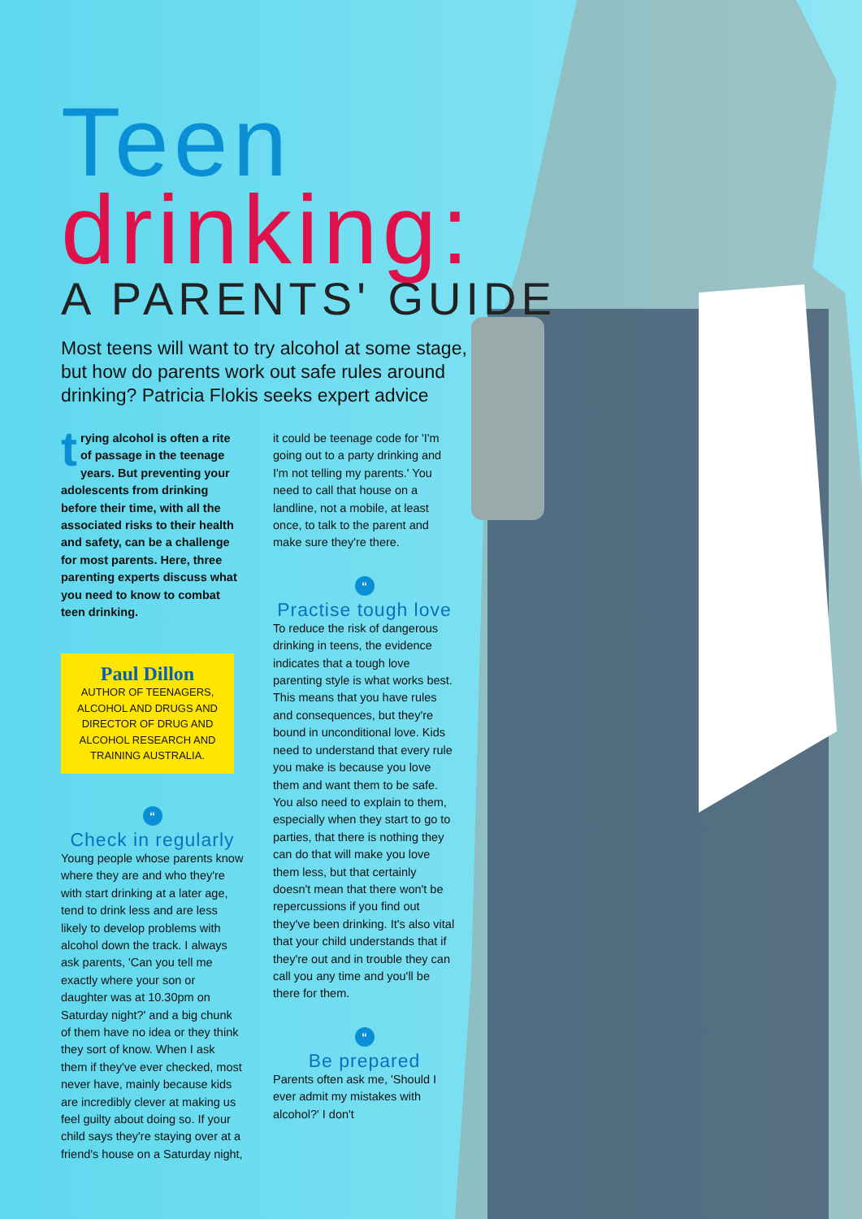Teen
drinking:
A PARENTS' GUIDE
Most teens will want to try alcohol at some stage, but how do parents work out safe rules around drinking? Patricia Flokis seeks expert advice
trying alcohol is often a rite of passage in the teenage years. But preventing your adolescents from drinking before their time, with all the associated risks to their health and safety, can be a challenge for most parents. Here, three parenting experts discuss what you need to know to combat teen drinking.
Paul Dillon
AUTHOR OF TEENAGERS, ALCOHOL AND DRUGS AND DIRECTOR OF DRUG AND ALCOHOL RESEARCH AND TRAINING AUSTRALIA.
“
Check in regularly
Young people whose parents know where they are and who they're with start drinking at a later age, tend to drink less and are less likely to develop problems with alcohol down the track. I always ask parents, 'Can you tell me exactly where your son or daughter was at 10.30pm on Saturday night?' and a big chunk of them have no idea or they think they sort of know. When I ask them if they've ever checked, most never have, mainly because kids are incredibly clever at making us feel guilty about doing so. If your child says they're staying over at a friend's house on a Saturday night,
it could be teenage code for 'I'm going out to a party drinking and I'm not telling my parents.' You need to call that house on a landline, not a mobile, at least once, to talk to the parent and make sure they're there.
“
Practise tough love
To reduce the risk of dangerous drinking in teens, the evidence indicates that a tough love parenting style is what works best. This means that you have rules and consequences, but they're bound in unconditional love. Kids need to understand that every rule you make is because you love them and want them to be safe. You also need to explain to them, especially when they start to go to parties, that there is nothing they can do that will make you love them less, but that certainly doesn't mean that there won't be repercussions if you find out they've been drinking. It's also vital that your child understands that if they're out and in trouble they can call you any time and you'll be there for them.
“
Be prepared
Parents often ask me, 'Should I ever admit my mistakes with alcohol?' I don't